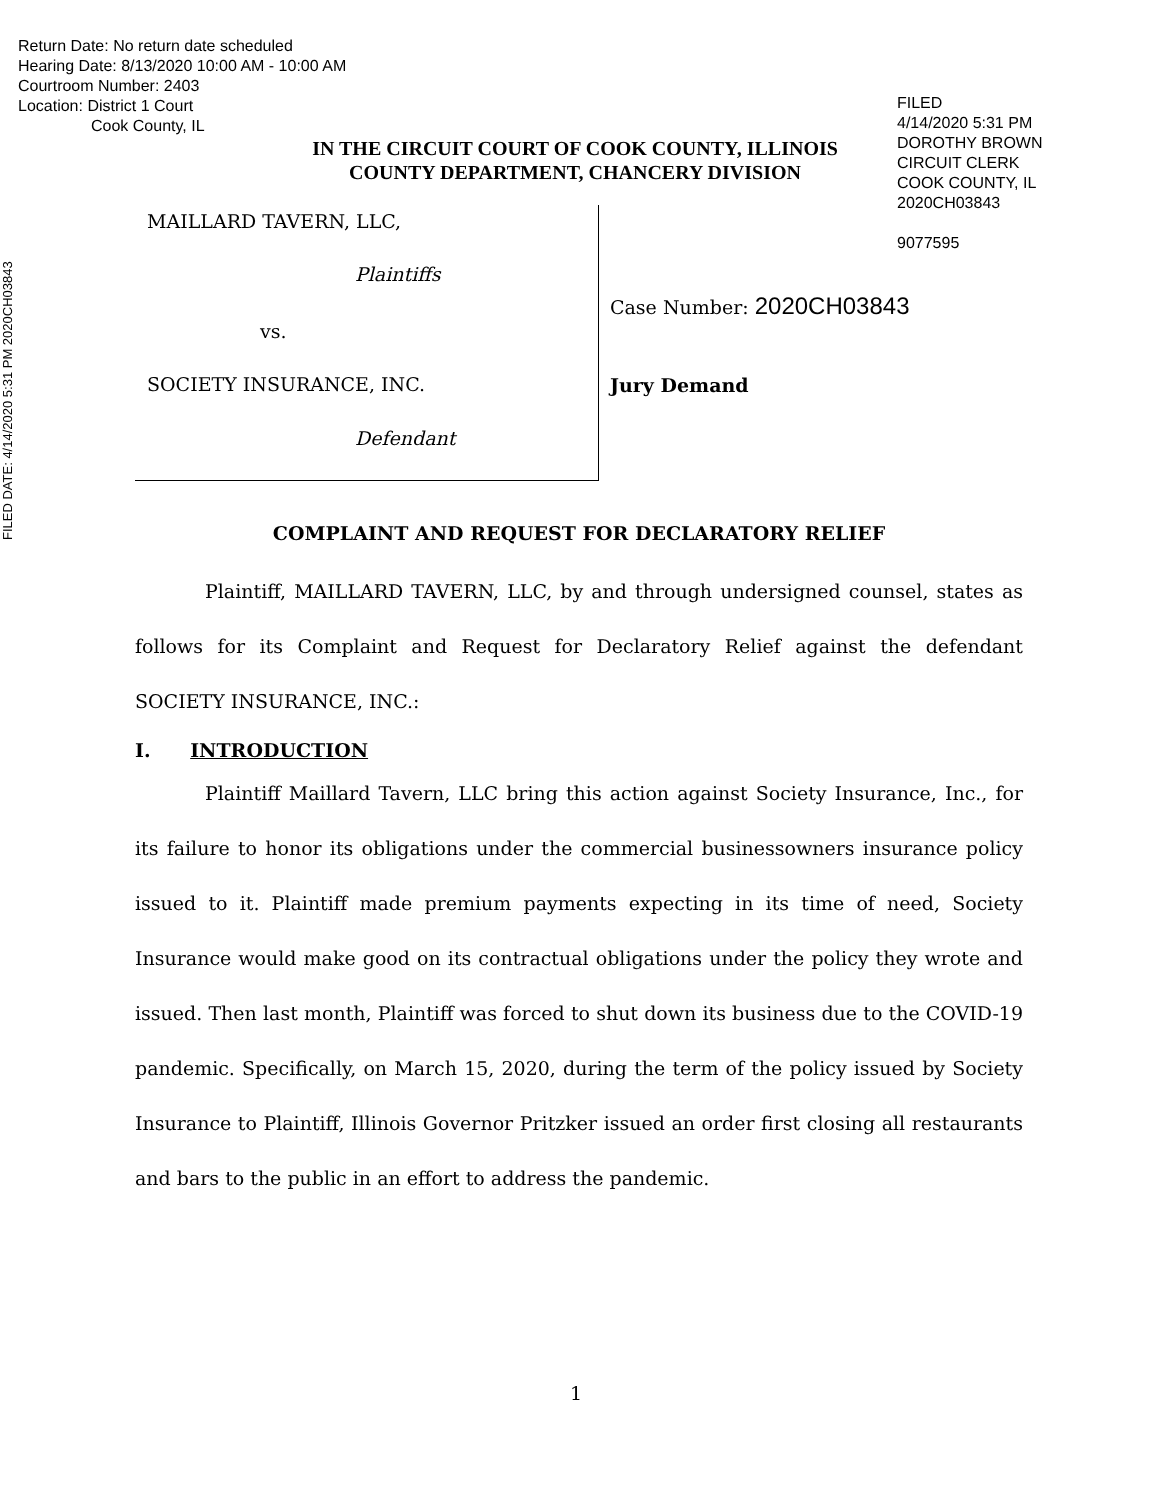Return Date: No return date scheduled
Hearing Date: 8/13/2020 10:00 AM - 10:00 AM
Courtroom Number: 2403
Location: District 1 Court
Cook County, IL
FILED
4/14/2020 5:31 PM
DOROTHY BROWN
CIRCUIT CLERK
COOK COUNTY, IL
2020CH03843
9077595
FILED DATE: 4/14/2020 5:31 PM 2020CH03843
IN THE CIRCUIT COURT OF COOK COUNTY, ILLINOIS
COUNTY DEPARTMENT, CHANCERY DIVISION
MAILLARD TAVERN, LLC,
Plaintiffs
vs.
SOCIETY INSURANCE, INC.
Defendant
Case Number: 2020CH03843
Jury Demand
COMPLAINT AND REQUEST FOR DECLARATORY RELIEF
Plaintiff, MAILLARD TAVERN, LLC, by and through undersigned counsel, states as follows for its Complaint and Request for Declaratory Relief against the defendant SOCIETY INSURANCE, INC.:
I. INTRODUCTION
Plaintiff Maillard Tavern, LLC bring this action against Society Insurance, Inc., for its failure to honor its obligations under the commercial businessowners insurance policy issued to it. Plaintiff made premium payments expecting in its time of need, Society Insurance would make good on its contractual obligations under the policy they wrote and issued. Then last month, Plaintiff was forced to shut down its business due to the COVID-19 pandemic. Specifically, on March 15, 2020, during the term of the policy issued by Society Insurance to Plaintiff, Illinois Governor Pritzker issued an order first closing all restaurants and bars to the public in an effort to address the pandemic.
1